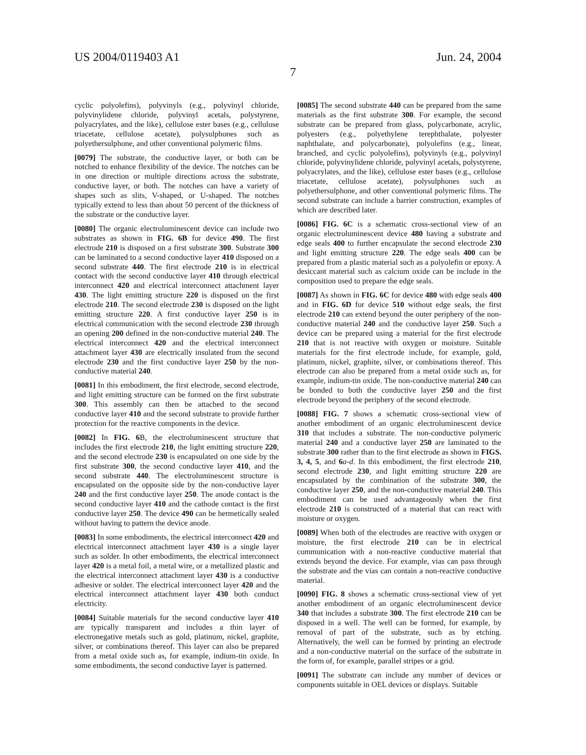US 2004/0119403 A1 Jun. 24, 2004
7
cyclic polyolefins), polyvinyls (e.g., polyvinyl chloride, polyvinylidene chloride, polyvinyl acetals, polystyrene, polyacrylates, and the like), cellulose ester bases (e.g., cellulose triacetate, cellulose acetate), polysulphones such as polyethersulphone, and other conventional polymeric films.
[0079] The substrate, the conductive layer, or both can be notched to enhance flexibility of the device. The notches can be in one direction or multiple directions across the substrate, conductive layer, or both. The notches can have a variety of shapes such as slits, V-shaped, or U-shaped. The notches typically extend to less than about 50 percent of the thickness of the substrate or the conductive layer.
[0080] The organic electroluminescent device can include two substrates as shown in FIG. 6B for device 490. The first electrode 210 is disposed on a first substrate 300. Substrate 300 can be laminated to a second conductive layer 410 disposed on a second substrate 440. The first electrode 210 is in electrical contact with the second conductive layer 410 through electrical interconnect 420 and electrical interconnect attachment layer 430. The light emitting structure 220 is disposed on the first electrode 210. The second electrode 230 is disposed on the light emitting structure 220. A first conductive layer 250 is in electrical communication with the second electrode 230 through an opening 200 defined in the non-conductive material 240. The electrical interconnect 420 and the electrical interconnect attachment layer 430 are electrically insulated from the second electrode 230 and the first conductive layer 250 by the non-conductive material 240.
[0081] In this embodiment, the first electrode, second electrode, and light emitting structure can be formed on the first substrate 300. This assembly can then be attached to the second conductive layer 410 and the second substrate to provide further protection for the reactive components in the device.
[0082] In FIG. 6 B, the electroluminescent structure that includes the first electrode 210, the light emitting structure 220, and the second electrode 230 is encapsulated on one side by the first substrate 300, the second conductive layer 410, and the second substrate 440. The electroluminescent structure is encapsulated on the opposite side by the non-conductive layer 240 and the first conductive layer 250. The anode contact is the second conductive layer 410 and the cathode contact is the first conductive layer 250. The device 490 can be hermetically sealed without having to pattern the device anode.
[0083] In some embodiments, the electrical interconnect 420 and electrical interconnect attachment layer 430 is a single layer such as solder. In other embodiments, the electrical interconnect layer 420 is a metal foil, a metal wire, or a metallized plastic and the electrical interconnect attachment layer 430 is a conductive adhesive or solder. The electrical interconnect layer 420 and the electrical interconnect attachment layer 430 both conduct electricity.
[0084] Suitable materials for the second conductive layer 410 are typically transparent and includes a thin layer of electronegative metals such as gold, platinum, nickel, graphite, silver, or combinations thereof. This layer can also be prepared from a metal oxide such as, for example, indium-tin oxide. In some embodiments, the second conductive layer is patterned.
[0085] The second substrate 440 can be prepared from the same materials as the first substrate 300. For example, the second substrate can be prepared from glass, polycarbonate, acrylic, polyesters (e.g., polyethylene terephthalate, polyester naphthalate, and polycarbonate), polyolefins (e.g., linear, branched, and cyclic polyolefins), polyvinyls (e.g., polyvinyl chloride, polyvinylidene chloride, polyvinyl acetals, polystyrene, polyacrylates, and the like), cellulose ester bases (e.g., cellulose triacetate, cellulose acetate), polysulphones such as polyethersulphone, and other conventional polymeric films. The second substrate can include a barrier construction, examples of which are described later.
[0086] FIG. 6C is a schematic cross-sectional view of an organic electroluminescent device 480 having a substrate and edge seals 400 to further encapsulate the second electrode 230 and light emitting structure 220. The edge seals 400 can be prepared from a plastic material such as a polyolefin or epoxy. A desiccant material such as calcium oxide can be include in the composition used to prepare the edge seals.
[0087] As shown in FIG. 6C for device 480 with edge seals 400 and in FIG. 6D for device 510 without edge seals, the first electrode 210 can extend beyond the outer periphery of the non-conductive material 240 and the conductive layer 250. Such a device can be prepared using a material for the first electrode 210 that is not reactive with oxygen or moisture. Suitable materials for the first electrode include, for example, gold, platinum, nickel, graphite, silver, or combinations thereof. This electrode can also be prepared from a metal oxide such as, for example, indium-tin oxide. The non-conductive material 240 can be bonded to both the conductive layer 250 and the first electrode beyond the periphery of the second electrode.
[0088] FIG. 7 shows a schematic cross-sectional view of another embodiment of an organic electroluminescent device 310 that includes a substrate. The non-conductive polymeric material 240 and a conductive layer 250 are laminated to the substrate 300 rather than to the first electrode as shown in FIGS. 3, 4, 5, and 6 a-d. In this embodiment, the first electrode 210, second electrode 230, and light emitting structure 220 are encapsulated by the combination of the substrate 300, the conductive layer 250, and the non-conductive material 240. This embodiment can be used advantageously when the first electrode 210 is constructed of a material that can react with moisture or oxygen.
[0089] When both of the electrodes are reactive with oxygen or moisture, the first electrode 210 can be in electrical communication with a non-reactive conductive material that extends beyond the device. For example, vias can pass through the substrate and the vias can contain a non-reactive conductive material.
[0090] FIG. 8 shows a schematic cross-sectional view of yet another embodiment of an organic electroluminescent device 340 that includes a substrate 300. The first electrode 210 can be disposed in a well. The well can be formed, for example, by removal of part of the substrate, such as by etching. Alternatively, the well can be formed by printing an electrode and a non-conductive material on the surface of the substrate in the form of, for example, parallel stripes or a grid.
[0091] The substrate can include any number of devices or components suitable in OEL devices or displays. Suitable